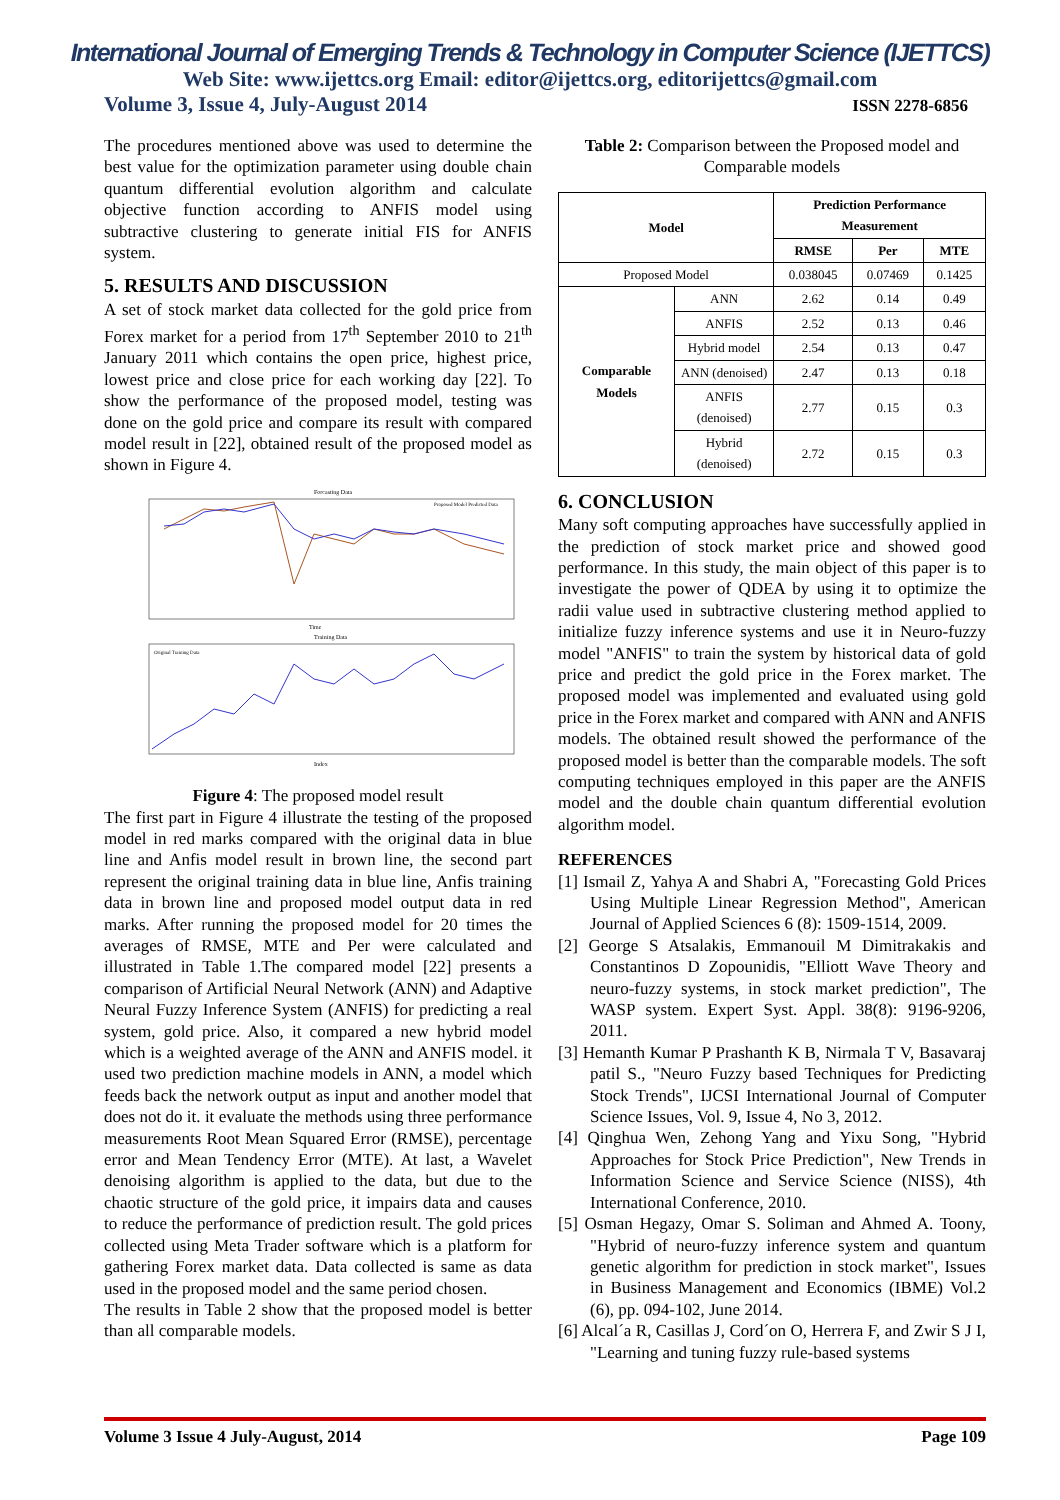International Journal of Emerging Trends & Technology in Computer Science (IJETTCS)
Web Site: www.ijettcs.org Email: editor@ijettcs.org, editorijettcs@gmail.com
Volume 3, Issue 4, July-August 2014 ISSN 2278-6856
The procedures mentioned above was used to determine the best value for the optimization parameter using double chain quantum differential evolution algorithm and calculate objective function according to ANFIS model using subtractive clustering to generate initial FIS for ANFIS system.
5. RESULTS AND DISCUSSION
A set of stock market data collected for the gold price from Forex market for a period from 17<sup>th</sup> September 2010 to 21<sup>th</sup> January 2011 which contains the open price, highest price, lowest price and close price for each working day [22]. To show the performance of the proposed model, testing was done on the gold price and compare its result with compared model result in [22], obtained result of the proposed model as shown in Figure 4.
Forcasting Data
Proposed Model Predicted Data
Time
Training Data
Original Training Data
Index
Figure 4: The proposed model result
The first part in Figure 4 illustrate the testing of the proposed model in red marks compared with the original data in blue line and Anfis model result in brown line, the second part represent the original training data in blue line, Anfis training data in brown line and proposed model output data in red marks. After running the proposed model for 20 times the averages of RMSE, MTE and Per were calculated and illustrated in Table 1.The compared model [22] presents a comparison of Artificial Neural Network (ANN) and Adaptive Neural Fuzzy Inference System (ANFIS) for predicting a real system, gold price. Also, it compared a new hybrid model which is a weighted average of the ANN and ANFIS model. it used two prediction machine models in ANN, a model which feeds back the network output as input and another model that does not do it. it evaluate the methods using three performance measurements Root Mean Squared Error (RMSE), percentage error and Mean Tendency Error (MTE). At last, a Wavelet denoising algorithm is applied to the data, but due to the chaotic structure of the gold price, it impairs data and causes to reduce the performance of prediction result. The gold prices collected using Meta Trader software which is a platform for gathering Forex market data. Data collected is same as data used in the proposed model and the same period chosen.
The results in Table 2 show that the proposed model is better than all comparable models.
Table 2: Comparison between the Proposed model and Comparable models
| Model | | Prediction Performance Measurement | | |
| --- | --- | --- | --- | --- |
| | | RMSE | Per | MTE |
| Proposed Model | | 0.038045 | 0.07469 | 0.1425 |
| Comparable Models | ANN | 2.62 | 0.14 | 0.49 |
| | ANFIS | 2.52 | 0.13 | 0.46 |
| | Hybrid model | 2.54 | 0.13 | 0.47 |
| | ANN (denoised) | 2.47 | 0.13 | 0.18 |
| | ANFIS (denoised) | 2.77 | 0.15 | 0.3 |
| | Hybrid (denoised) | 2.72 | 0.15 | 0.3 |
6. CONCLUSION
Many soft computing approaches have successfully applied in the prediction of stock market price and showed good performance. In this study, the main object of this paper is to investigate the power of QDEA by using it to optimize the radii value used in subtractive clustering method applied to initialize fuzzy inference systems and use it in Neuro-fuzzy model "ANFIS" to train the system by historical data of gold price and predict the gold price in the Forex market. The proposed model was implemented and evaluated using gold price in the Forex market and compared with ANN and ANFIS models. The obtained result showed the performance of the proposed model is better than the comparable models. The soft computing techniques employed in this paper are the ANFIS model and the double chain quantum differential evolution algorithm model.
REFERENCES
[1] Ismail Z, Yahya A and Shabri A, "Forecasting Gold Prices Using Multiple Linear Regression Method", American Journal of Applied Sciences 6 (8): 1509-1514, 2009.
[2] George S Atsalakis, Emmanouil M Dimitrakakis and Constantinos D Zopounidis, "Elliott Wave Theory and neuro-fuzzy systems, in stock market prediction", The WASP system. Expert Syst. Appl. 38(8): 9196-9206, 2011.
[3] Hemanth Kumar P Prashanth K B, Nirmala T V, Basavaraj patil S., "Neuro Fuzzy based Techniques for Predicting Stock Trends", IJCSI International Journal of Computer Science Issues, Vol. 9, Issue 4, No 3, 2012.
[4] Qinghua Wen, Zehong Yang and Yixu Song, "Hybrid Approaches for Stock Price Prediction", New Trends in Information Science and Service Science (NISS), 4th International Conference, 2010.
[5] Osman Hegazy, Omar S. Soliman and Ahmed A. Toony, "Hybrid of neuro-fuzzy inference system and quantum genetic algorithm for prediction in stock market", Issues in Business Management and Economics (IBME) Vol.2 (6), pp. 094-102, June 2014.
[6] Alcal´a R, Casillas J, Cord´on O, Herrera F, and Zwir S J I, "Learning and tuning fuzzy rule-based systems
Volume 3 Issue 4 July-August, 2014 Page 109